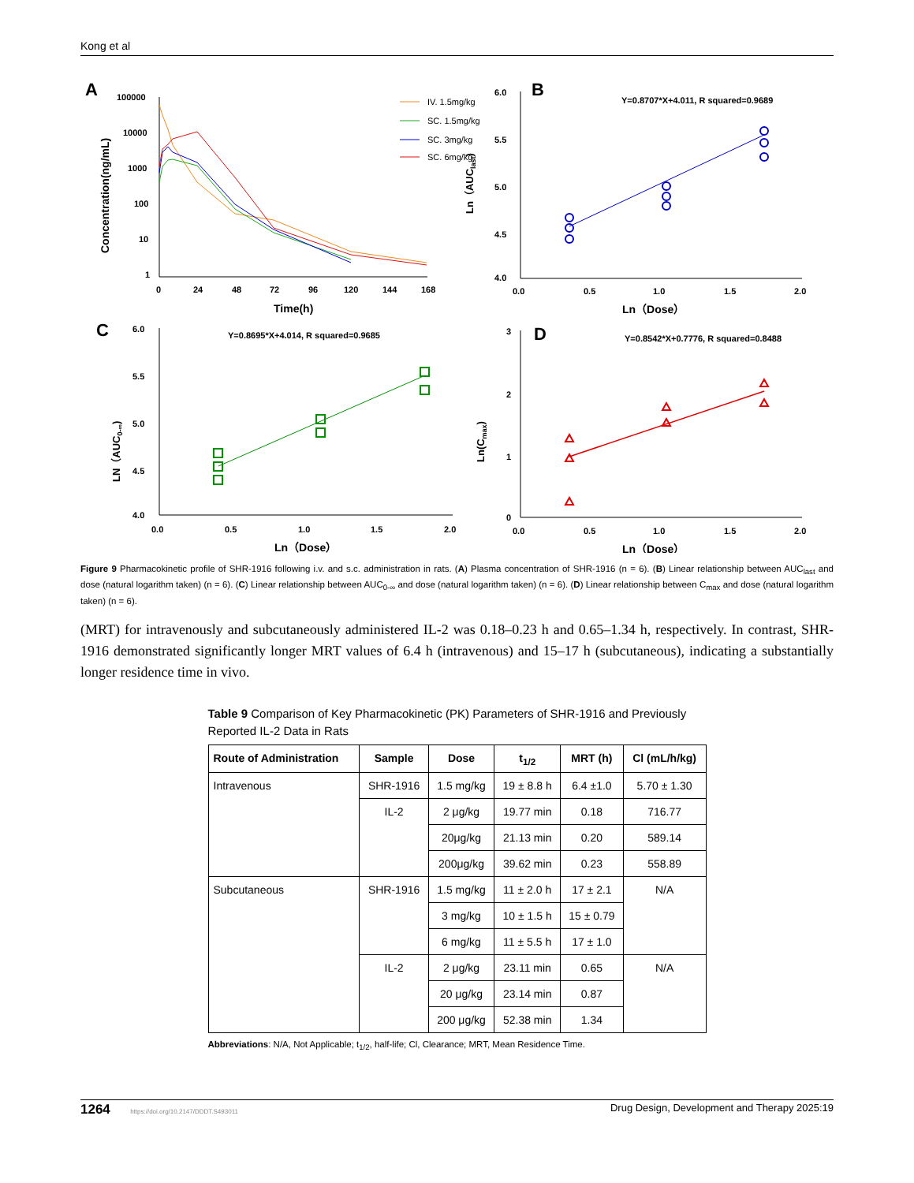Kong et al
A
100000
10000
1000
100
10
1
0
24
48
72
96
120
144
168
Time(h)
Concentration(ng/mL)
IV. 1.5mg/kg
SC. 1.5mg/kg
SC. 3mg/kg
SC. 6mg/kg
B
6.0
5.5
5.0
4.5
4.0
0.0
0.5
1.0
1.5
2.0
Y=0.8707*X+4.011, R squared=0.9689
Ln（Dose）
Ln（AUClast)
C
6.0
5.5
5.0
4.5
4.0
0.0
0.5
1.0
1.5
2.0
Y=0.8695*X+4.014, R squared=0.9685
Ln（Dose）
LN（AUC0-∞)
D
3
2
1
0
0.0
0.5
1.0
1.5
2.0
Y=0.8542*X+0.7776, R squared=0.8488
Ln（Dose）
Ln(Cmax)
Figure 9 Pharmacokinetic profile of SHR-1916 following i.v. and s.c. administration in rats. (A) Plasma concentration of SHR-1916 (n = 6). (B) Linear relationship between AUC<sub>last</sub> and dose (natural logarithm taken) (n = 6). (C) Linear relationship between AUC<sub>0-∞</sub> and dose (natural logarithm taken) (n = 6). (D) Linear relationship between C<sub>max</sub> and dose (natural logarithm taken) (n = 6).
(MRT) for intravenously and subcutaneously administered IL-2 was 0.18–0.23 h and 0.65–1.34 h, respectively. In contrast, SHR-1916 demonstrated significantly longer MRT values of 6.4 h (intravenous) and 15–17 h (subcutaneous), indicating a substantially longer residence time in vivo.
Table 9 Comparison of Key Pharmacokinetic (PK) Parameters of SHR-1916 and Previously Reported IL-2 Data in Rats
| Route of Administration | Sample | Dose | t<sub>1/2</sub> | MRT (h) | Cl (mL/h/kg) |
| --- | --- | --- | --- | --- | --- |
| Intravenous | SHR-1916 | 1.5 mg/kg | 19 ± 8.8 h | 6.4 ±1.0 | 5.70 ± 1.30 |
| | IL-2 | 2 μg/kg | 19.77 min | 0.18 | 716.77 |
| | | 20μg/kg | 21.13 min | 0.20 | 589.14 |
| | | 200μg/kg | 39.62 min | 0.23 | 558.89 |
| Subcutaneous | SHR-1916 | 1.5 mg/kg | 11 ± 2.0 h | 17 ± 2.1 | N/A |
| | | 3 mg/kg | 10 ± 1.5 h | 15 ± 0.79 | |
| | | 6 mg/kg | 11 ± 5.5 h | 17 ± 1.0 | |
| | IL-2 | 2 μg/kg | 23.11 min | 0.65 | N/A |
| | | 20 μg/kg | 23.14 min | 0.87 | |
| | | 200 μg/kg | 52.38 min | 1.34 | |
Abbreviations: N/A, Not Applicable; t<sub>1/2</sub>, half-life; Cl, Clearance; MRT, Mean Residence Time.
1264 https://doi.org/10.2147/DDDT.S493011 Drug Design, Development and Therapy 2025:19